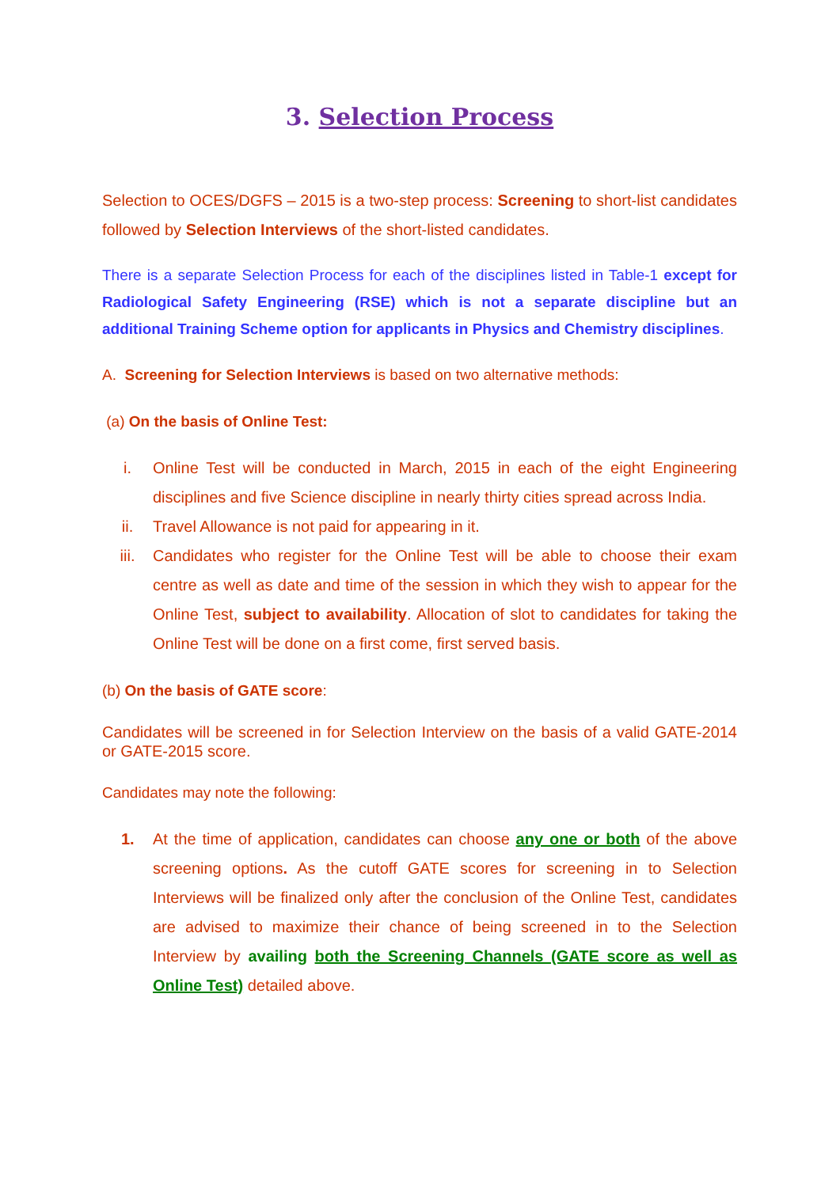3. Selection Process
Selection to OCES/DGFS – 2015 is a two-step process: Screening to short-list candidates followed by Selection Interviews of the short-listed candidates.
There is a separate Selection Process for each of the disciplines listed in Table-1 except for Radiological Safety Engineering (RSE) which is not a separate discipline but an additional Training Scheme option for applicants in Physics and Chemistry disciplines.
A. Screening for Selection Interviews is based on two alternative methods:
(a) On the basis of Online Test:
i. Online Test will be conducted in March, 2015 in each of the eight Engineering disciplines and five Science discipline in nearly thirty cities spread across India.
ii. Travel Allowance is not paid for appearing in it.
iii. Candidates who register for the Online Test will be able to choose their exam centre as well as date and time of the session in which they wish to appear for the Online Test, subject to availability. Allocation of slot to candidates for taking the Online Test will be done on a first come, first served basis.
(b) On the basis of GATE score:
Candidates will be screened in for Selection Interview on the basis of a valid GATE-2014 or GATE-2015 score.
Candidates may note the following:
1. At the time of application, candidates can choose any one or both of the above screening options. As the cutoff GATE scores for screening in to Selection Interviews will be finalized only after the conclusion of the Online Test, candidates are advised to maximize their chance of being screened in to the Selection Interview by availing both the Screening Channels (GATE score as well as Online Test) detailed above.